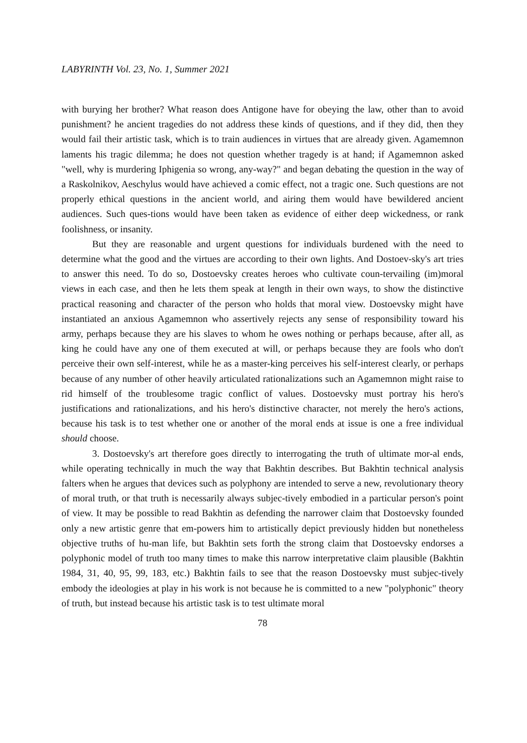LABYRINTH Vol. 23, No. 1, Summer 2021
with burying her brother? What reason does Antigone have for obeying the law, other than to avoid punishment? he ancient tragedies do not address these kinds of questions, and if they did, then they would fail their artistic task, which is to train audiences in virtues that are already given. Agamemnon laments his tragic dilemma; he does not question whether tragedy is at hand; if Agamemnon asked "well, why is murdering Iphigenia so wrong, any-way?" and began debating the question in the way of a Raskolnikov, Aeschylus would have achieved a comic effect, not a tragic one. Such questions are not properly ethical questions in the ancient world, and airing them would have bewildered ancient audiences. Such ques-tions would have been taken as evidence of either deep wickedness, or rank foolishness, or insanity.
But they are reasonable and urgent questions for individuals burdened with the need to determine what the good and the virtues are according to their own lights. And Dostoev-sky's art tries to answer this need. To do so, Dostoevsky creates heroes who cultivate coun-tervailing (im)moral views in each case, and then he lets them speak at length in their own ways, to show the distinctive practical reasoning and character of the person who holds that moral view. Dostoevsky might have instantiated an anxious Agamemnon who assertively rejects any sense of responsibility toward his army, perhaps because they are his slaves to whom he owes nothing or perhaps because, after all, as king he could have any one of them executed at will, or perhaps because they are fools who don't perceive their own self-interest, while he as a master-king perceives his self-interest clearly, or perhaps because of any number of other heavily articulated rationalizations such an Agamemnon might raise to rid himself of the troublesome tragic conflict of values. Dostoevsky must portray his hero's justifications and rationalizations, and his hero's distinctive character, not merely the hero's actions, because his task is to test whether one or another of the moral ends at issue is one a free individual should choose.
3. Dostoevsky's art therefore goes directly to interrogating the truth of ultimate mor-al ends, while operating technically in much the way that Bakhtin describes. But Bakhtin technical analysis falters when he argues that devices such as polyphony are intended to serve a new, revolutionary theory of moral truth, or that truth is necessarily always subjec-tively embodied in a particular person's point of view. It may be possible to read Bakhtin as defending the narrower claim that Dostoevsky founded only a new artistic genre that em-powers him to artistically depict previously hidden but nonetheless objective truths of hu-man life, but Bakhtin sets forth the strong claim that Dostoevsky endorses a polyphonic model of truth too many times to make this narrow interpretative claim plausible (Bakhtin 1984, 31, 40, 95, 99, 183, etc.) Bakhtin fails to see that the reason Dostoevsky must subjec-tively embody the ideologies at play in his work is not because he is committed to a new "polyphonic" theory of truth, but instead because his artistic task is to test ultimate moral
78